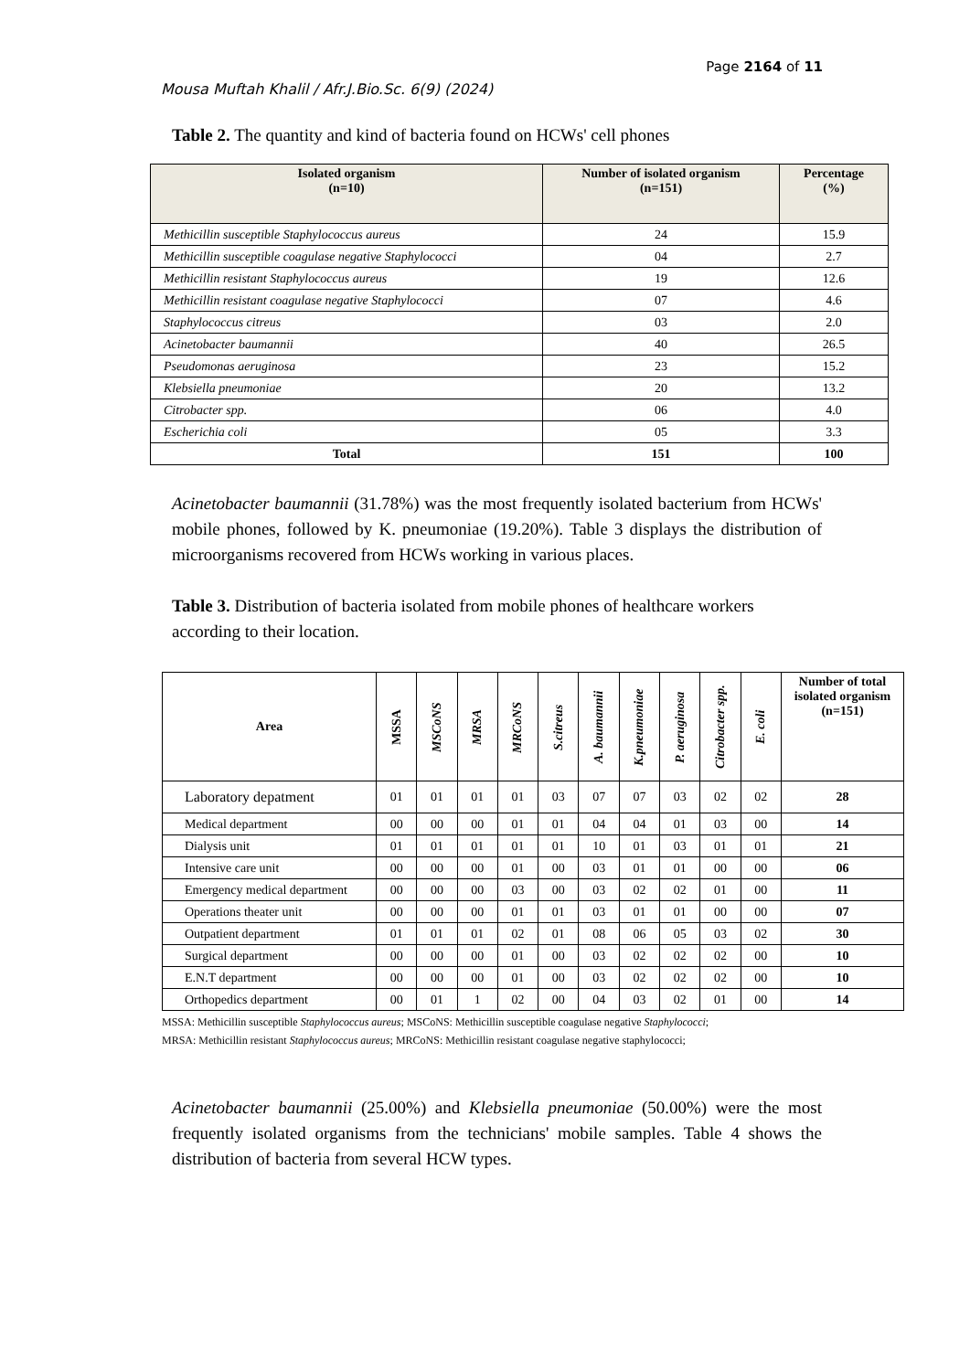Page 2164 of 11
Mousa Muftah Khalil / Afr.J.Bio.Sc. 6(9) (2024)
Table 2. The quantity and kind of bacteria found on HCWs' cell phones
| Isolated organism (n=10) | Number of isolated organism (n=151) | Percentage (%) |
| --- | --- | --- |
| Methicillin susceptible Staphylococcus aureus | 24 | 15.9 |
| Methicillin susceptible coagulase negative Staphylococci | 04 | 2.7 |
| Methicillin resistant Staphylococcus aureus | 19 | 12.6 |
| Methicillin resistant coagulase negative Staphylococci | 07 | 4.6 |
| Staphylococcus citreus | 03 | 2.0 |
| Acinetobacter baumannii | 40 | 26.5 |
| Pseudomonas aeruginosa | 23 | 15.2 |
| Klebsiella pneumoniae | 20 | 13.2 |
| Citrobacter spp. | 06 | 4.0 |
| Escherichia coli | 05 | 3.3 |
| Total | 151 | 100 |
Acinetobacter baumannii (31.78%) was the most frequently isolated bacterium from HCWs' mobile phones, followed by K. pneumoniae (19.20%). Table 3 displays the distribution of microorganisms recovered from HCWs working in various places.
Table 3. Distribution of bacteria isolated from mobile phones of healthcare workers according to their location.
| Area | MSSA | MSCoNS | MRSA | MRCoNS | S.citreus | A. baumannii | K.pneumoniae | P. aeruginosa | Citrobacter spp. | E. coli | Number of total isolated organism (n=151) |
| --- | --- | --- | --- | --- | --- | --- | --- | --- | --- | --- | --- |
| Laboratory depatment | 01 | 01 | 01 | 01 | 03 | 07 | 07 | 03 | 02 | 02 | 28 |
| Medical department | 00 | 00 | 00 | 01 | 01 | 04 | 04 | 01 | 03 | 00 | 14 |
| Dialysis unit | 01 | 01 | 01 | 01 | 01 | 10 | 01 | 03 | 01 | 01 | 21 |
| Intensive care unit | 00 | 00 | 00 | 01 | 00 | 03 | 01 | 01 | 00 | 00 | 06 |
| Emergency medical department | 00 | 00 | 00 | 03 | 00 | 03 | 02 | 02 | 01 | 00 | 11 |
| Operations theater unit | 00 | 00 | 00 | 01 | 01 | 03 | 01 | 01 | 00 | 00 | 07 |
| Outpatient department | 01 | 01 | 01 | 02 | 01 | 08 | 06 | 05 | 03 | 02 | 30 |
| Surgical department | 00 | 00 | 00 | 01 | 00 | 03 | 02 | 02 | 02 | 00 | 10 |
| E.N.T department | 00 | 00 | 00 | 01 | 00 | 03 | 02 | 02 | 02 | 00 | 10 |
| Orthopedics department | 00 | 01 | 1 | 02 | 00 | 04 | 03 | 02 | 01 | 00 | 14 |
MSSA: Methicillin susceptible Staphylococcus aureus; MSCoNS: Methicillin susceptible coagulase negative Staphylococci;
MRSA: Methicillin resistant Staphylococcus aureus; MRCoNS: Methicillin resistant coagulase negative staphylococci;
Acinetobacter baumannii (25.00%) and Klebsiella pneumoniae (50.00%) were the most frequently isolated organisms from the technicians' mobile samples. Table 4 shows the distribution of bacteria from several HCW types.